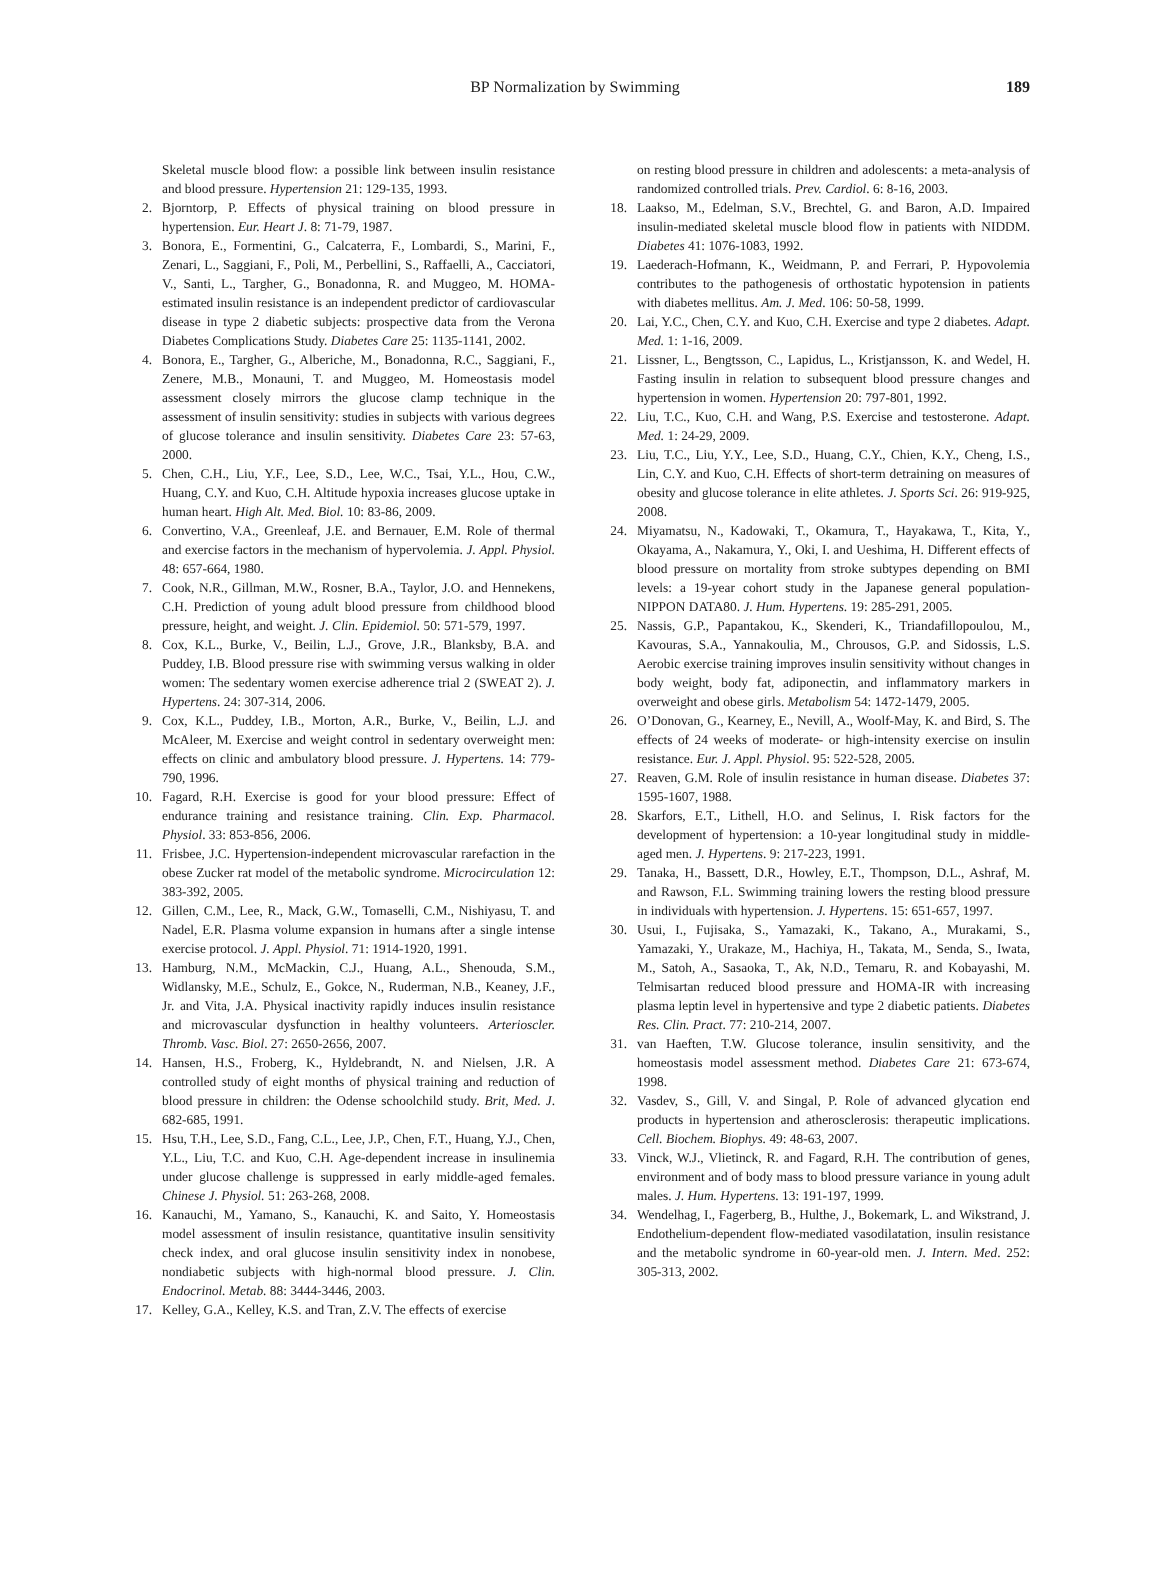BP Normalization by Swimming
189
Skeletal muscle blood flow: a possible link between insulin resistance and blood pressure. Hypertension 21: 129-135, 1993.
2. Bjorntorp, P. Effects of physical training on blood pressure in hypertension. Eur. Heart J. 8: 71-79, 1987.
3. Bonora, E., Formentini, G., Calcaterra, F., Lombardi, S., Marini, F., Zenari, L., Saggiani, F., Poli, M., Perbellini, S., Raffaelli, A., Cacciatori, V., Santi, L., Targher, G., Bonadonna, R. and Muggeo, M. HOMA-estimated insulin resistance is an independent predictor of cardiovascular disease in type 2 diabetic subjects: prospective data from the Verona Diabetes Complications Study. Diabetes Care 25: 1135-1141, 2002.
4. Bonora, E., Targher, G., Alberiche, M., Bonadonna, R.C., Saggiani, F., Zenere, M.B., Monauni, T. and Muggeo, M. Homeostasis model assessment closely mirrors the glucose clamp technique in the assessment of insulin sensitivity: studies in subjects with various degrees of glucose tolerance and insulin sensitivity. Diabetes Care 23: 57-63, 2000.
5. Chen, C.H., Liu, Y.F., Lee, S.D., Lee, W.C., Tsai, Y.L., Hou, C.W., Huang, C.Y. and Kuo, C.H. Altitude hypoxia increases glucose uptake in human heart. High Alt. Med. Biol. 10: 83-86, 2009.
6. Convertino, V.A., Greenleaf, J.E. and Bernauer, E.M. Role of thermal and exercise factors in the mechanism of hypervolemia. J. Appl. Physiol. 48: 657-664, 1980.
7. Cook, N.R., Gillman, M.W., Rosner, B.A., Taylor, J.O. and Hennekens, C.H. Prediction of young adult blood pressure from childhood blood pressure, height, and weight. J. Clin. Epidemiol. 50: 571-579, 1997.
8. Cox, K.L., Burke, V., Beilin, L.J., Grove, J.R., Blanksby, B.A. and Puddey, I.B. Blood pressure rise with swimming versus walking in older women: The sedentary women exercise adherence trial 2 (SWEAT 2). J. Hypertens. 24: 307-314, 2006.
9. Cox, K.L., Puddey, I.B., Morton, A.R., Burke, V., Beilin, L.J. and McAleer, M. Exercise and weight control in sedentary overweight men: effects on clinic and ambulatory blood pressure. J. Hypertens. 14: 779-790, 1996.
10. Fagard, R.H. Exercise is good for your blood pressure: Effect of endurance training and resistance training. Clin. Exp. Pharmacol. Physiol. 33: 853-856, 2006.
11. Frisbee, J.C. Hypertension-independent microvascular rarefaction in the obese Zucker rat model of the metabolic syndrome. Microcirculation 12: 383-392, 2005.
12. Gillen, C.M., Lee, R., Mack, G.W., Tomaselli, C.M., Nishiyasu, T. and Nadel, E.R. Plasma volume expansion in humans after a single intense exercise protocol. J. Appl. Physiol. 71: 1914-1920, 1991.
13. Hamburg, N.M., McMackin, C.J., Huang, A.L., Shenouda, S.M., Widlansky, M.E., Schulz, E., Gokce, N., Ruderman, N.B., Keaney, J.F., Jr. and Vita, J.A. Physical inactivity rapidly induces insulin resistance and microvascular dysfunction in healthy volunteers. Arterioscler. Thromb. Vasc. Biol. 27: 2650-2656, 2007.
14. Hansen, H.S., Froberg, K., Hyldebrandt, N. and Nielsen, J.R. A controlled study of eight months of physical training and reduction of blood pressure in children: the Odense schoolchild study. Brit, Med. J. 682-685, 1991.
15. Hsu, T.H., Lee, S.D., Fang, C.L., Lee, J.P., Chen, F.T., Huang, Y.J., Chen, Y.L., Liu, T.C. and Kuo, C.H. Age-dependent increase in insulinemia under glucose challenge is suppressed in early middle-aged females. Chinese J. Physiol. 51: 263-268, 2008.
16. Kanauchi, M., Yamano, S., Kanauchi, K. and Saito, Y. Homeostasis model assessment of insulin resistance, quantitative insulin sensitivity check index, and oral glucose insulin sensitivity index in nonobese, nondiabetic subjects with high-normal blood pressure. J. Clin. Endocrinol. Metab. 88: 3444-3446, 2003.
17. Kelley, G.A., Kelley, K.S. and Tran, Z.V. The effects of exercise
on resting blood pressure in children and adolescents: a meta-analysis of randomized controlled trials. Prev. Cardiol. 6: 8-16, 2003.
18. Laakso, M., Edelman, S.V., Brechtel, G. and Baron, A.D. Impaired insulin-mediated skeletal muscle blood flow in patients with NIDDM. Diabetes 41: 1076-1083, 1992.
19. Laederach-Hofmann, K., Weidmann, P. and Ferrari, P. Hypovolemia contributes to the pathogenesis of orthostatic hypotension in patients with diabetes mellitus. Am. J. Med. 106: 50-58, 1999.
20. Lai, Y.C., Chen, C.Y. and Kuo, C.H. Exercise and type 2 diabetes. Adapt. Med. 1: 1-16, 2009.
21. Lissner, L., Bengtsson, C., Lapidus, L., Kristjansson, K. and Wedel, H. Fasting insulin in relation to subsequent blood pressure changes and hypertension in women. Hypertension 20: 797-801, 1992.
22. Liu, T.C., Kuo, C.H. and Wang, P.S. Exercise and testosterone. Adapt. Med. 1: 24-29, 2009.
23. Liu, T.C., Liu, Y.Y., Lee, S.D., Huang, C.Y., Chien, K.Y., Cheng, I.S., Lin, C.Y. and Kuo, C.H. Effects of short-term detraining on measures of obesity and glucose tolerance in elite athletes. J. Sports Sci. 26: 919-925, 2008.
24. Miyamatsu, N., Kadowaki, T., Okamura, T., Hayakawa, T., Kita, Y., Okayama, A., Nakamura, Y., Oki, I. and Ueshima, H. Different effects of blood pressure on mortality from stroke subtypes depending on BMI levels: a 19-year cohort study in the Japanese general population-NIPPON DATA80. J. Hum. Hypertens. 19: 285-291, 2005.
25. Nassis, G.P., Papantakou, K., Skenderi, K., Triandafillopoulou, M., Kavouras, S.A., Yannakoulia, M., Chrousos, G.P. and Sidossis, L.S. Aerobic exercise training improves insulin sensitivity without changes in body weight, body fat, adiponectin, and inflammatory markers in overweight and obese girls. Metabolism 54: 1472-1479, 2005.
26. O’Donovan, G., Kearney, E., Nevill, A., Woolf-May, K. and Bird, S. The effects of 24 weeks of moderate- or high-intensity exercise on insulin resistance. Eur. J. Appl. Physiol. 95: 522-528, 2005.
27. Reaven, G.M. Role of insulin resistance in human disease. Diabetes 37: 1595-1607, 1988.
28. Skarfors, E.T., Lithell, H.O. and Selinus, I. Risk factors for the development of hypertension: a 10-year longitudinal study in middle-aged men. J. Hypertens. 9: 217-223, 1991.
29. Tanaka, H., Bassett, D.R., Howley, E.T., Thompson, D.L., Ashraf, M. and Rawson, F.L. Swimming training lowers the resting blood pressure in individuals with hypertension. J. Hypertens. 15: 651-657, 1997.
30. Usui, I., Fujisaka, S., Yamazaki, K., Takano, A., Murakami, S., Yamazaki, Y., Urakaze, M., Hachiya, H., Takata, M., Senda, S., Iwata, M., Satoh, A., Sasaoka, T., Ak, N.D., Temaru, R. and Kobayashi, M. Telmisartan reduced blood pressure and HOMA-IR with increasing plasma leptin level in hypertensive and type 2 diabetic patients. Diabetes Res. Clin. Pract. 77: 210-214, 2007.
31. van Haeften, T.W. Glucose tolerance, insulin sensitivity, and the homeostasis model assessment method. Diabetes Care 21: 673-674, 1998.
32. Vasdev, S., Gill, V. and Singal, P. Role of advanced glycation end products in hypertension and atherosclerosis: therapeutic implications. Cell. Biochem. Biophys. 49: 48-63, 2007.
33. Vinck, W.J., Vlietinck, R. and Fagard, R.H. The contribution of genes, environment and of body mass to blood pressure variance in young adult males. J. Hum. Hypertens. 13: 191-197, 1999.
34. Wendelhag, I., Fagerberg, B., Hulthe, J., Bokemark, L. and Wikstrand, J. Endothelium-dependent flow-mediated vasodilatation, insulin resistance and the metabolic syndrome in 60-year-old men. J. Intern. Med. 252: 305-313, 2002.